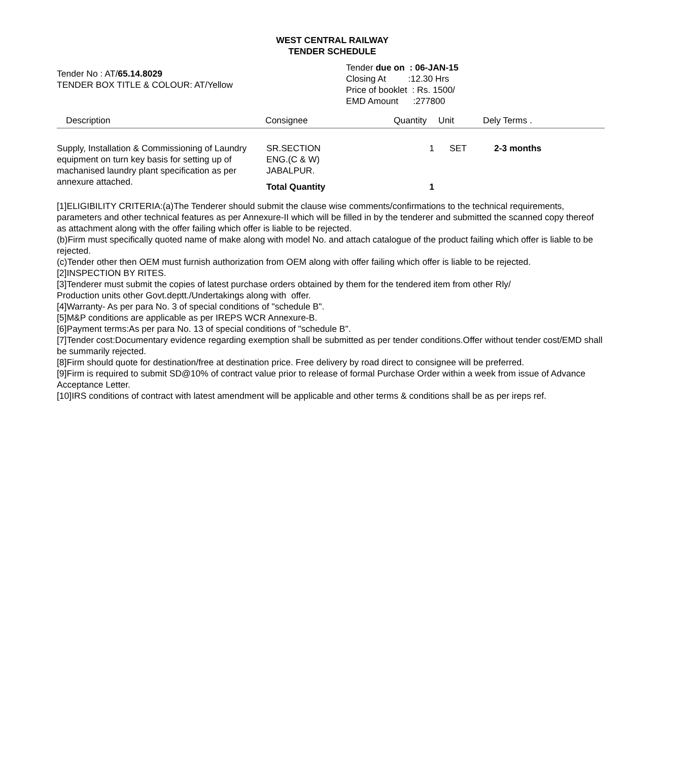WEST CENTRAL RAILWAY
TENDER SCHEDULE
Tender No : AT/65.14.8029
TENDER BOX TITLE & COLOUR: AT/Yellow
Tender due on : 06-JAN-15
Closing At :12.30 Hrs
Price of booklet : Rs. 1500/
EMD Amount :277800
| Description | Consignee | Quantity | Unit | Dely Terms . |
| --- | --- | --- | --- | --- |
| Supply, Installation & Commissioning of Laundry equipment on turn key basis for setting up of machanised laundry plant specification as per annexure attached. | SR.SECTION ENG.(C & W) JABALPUR. Total Quantity | 1 1 | SET | 2-3 months |
[1]ELIGIBILITY CRITERIA:(a)The Tenderer should submit the clause wise comments/confirmations to the technical requirements, parameters and other technical features as per Annexure-II which will be filled in by the tenderer and submitted the scanned copy thereof as attachment along with the offer failing which offer is liable to be rejected.
(b)Firm must specifically quoted name of make along with model No. and attach catalogue of the product failing which offer is liable to be rejected.
(c)Tender other then OEM must furnish authorization from OEM along with offer failing which offer is liable to be rejected.
[2]INSPECTION BY RITES.
[3]Tenderer must submit the copies of latest purchase orders obtained by them for the tendered item from other Rly/
Production units other Govt.deptt./Undertakings along with offer.
[4]Warranty- As per para No. 3 of special conditions of "schedule B".
[5]M&P conditions are applicable as per IREPS WCR Annexure-B.
[6]Payment terms:As per para No. 13 of special conditions of "schedule B".
[7]Tender cost:Documentary evidence regarding exemption shall be submitted as per tender conditions.Offer without tender cost/EMD shall be summarily rejected.
[8]Firm should quote for destination/free at destination price. Free delivery by road direct to consignee will be preferred.
[9]Firm is required to submit SD@10% of contract value prior to release of formal Purchase Order within a week from issue of Advance Acceptance Letter.
[10]IRS conditions of contract with latest amendment will be applicable and other terms & conditions shall be as per ireps ref.